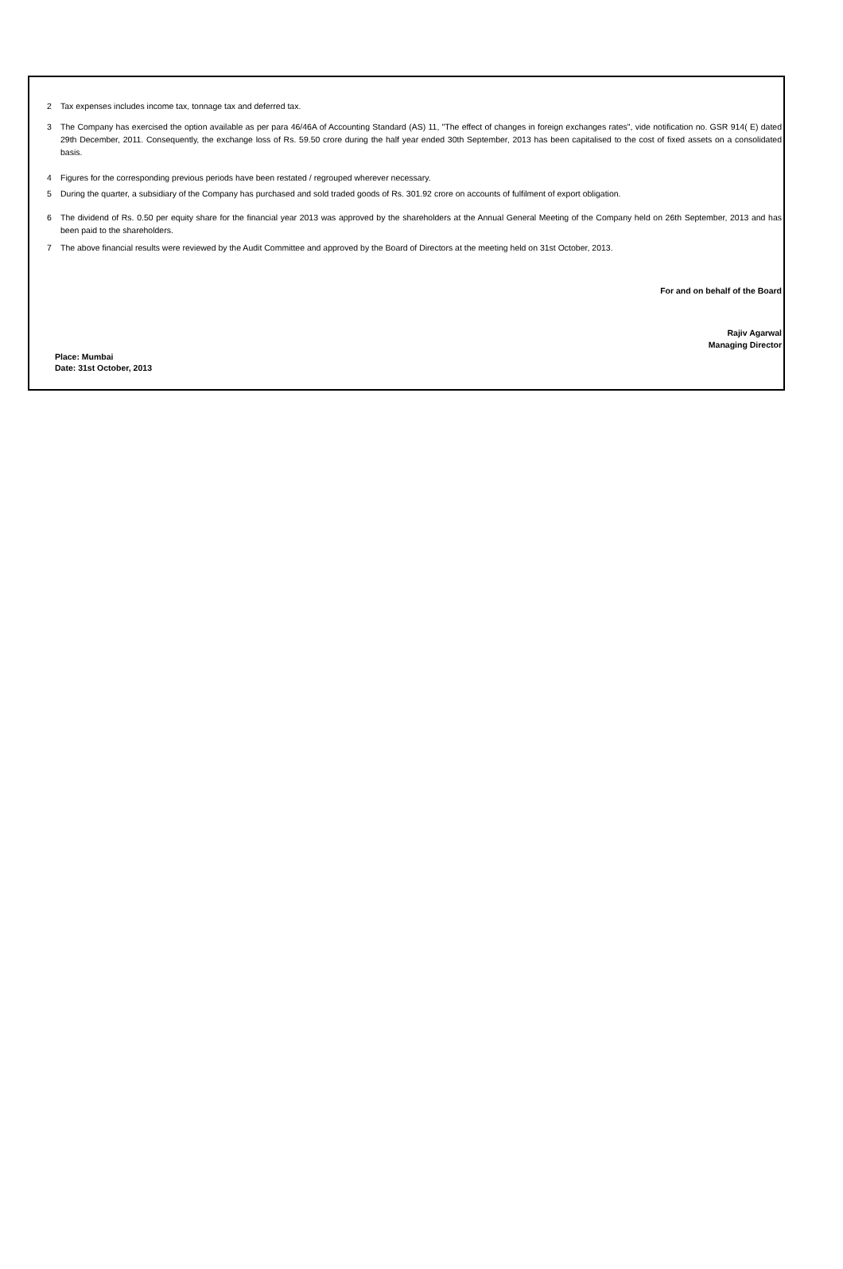2 Tax expenses includes income tax, tonnage tax and deferred tax.
3 The Company has exercised the option available as per para 46/46A of Accounting Standard (AS) 11, "The effect of changes in foreign exchanges rates", vide notification no. GSR 914( E) dated 29th December, 2011. Consequently, the exchange loss of Rs. 59.50 crore during the half year ended 30th September, 2013 has been capitalised to the cost of fixed assets on a consolidated basis.
4 Figures for the corresponding previous periods have been restated / regrouped wherever necessary.
5 During the quarter, a subsidiary of the Company has purchased and sold traded goods of Rs. 301.92 crore on accounts of fulfilment of export obligation.
6 The dividend of Rs. 0.50 per equity share for the financial year 2013 was approved by the shareholders at the Annual General Meeting of the Company held on 26th September, 2013 and has been paid to the shareholders.
7 The above financial results were reviewed by the Audit Committee and approved by the Board of Directors at the meeting held on 31st October, 2013.
For and on behalf of the Board
Rajiv Agarwal
Managing Director
Place: Mumbai
Date: 31st October, 2013